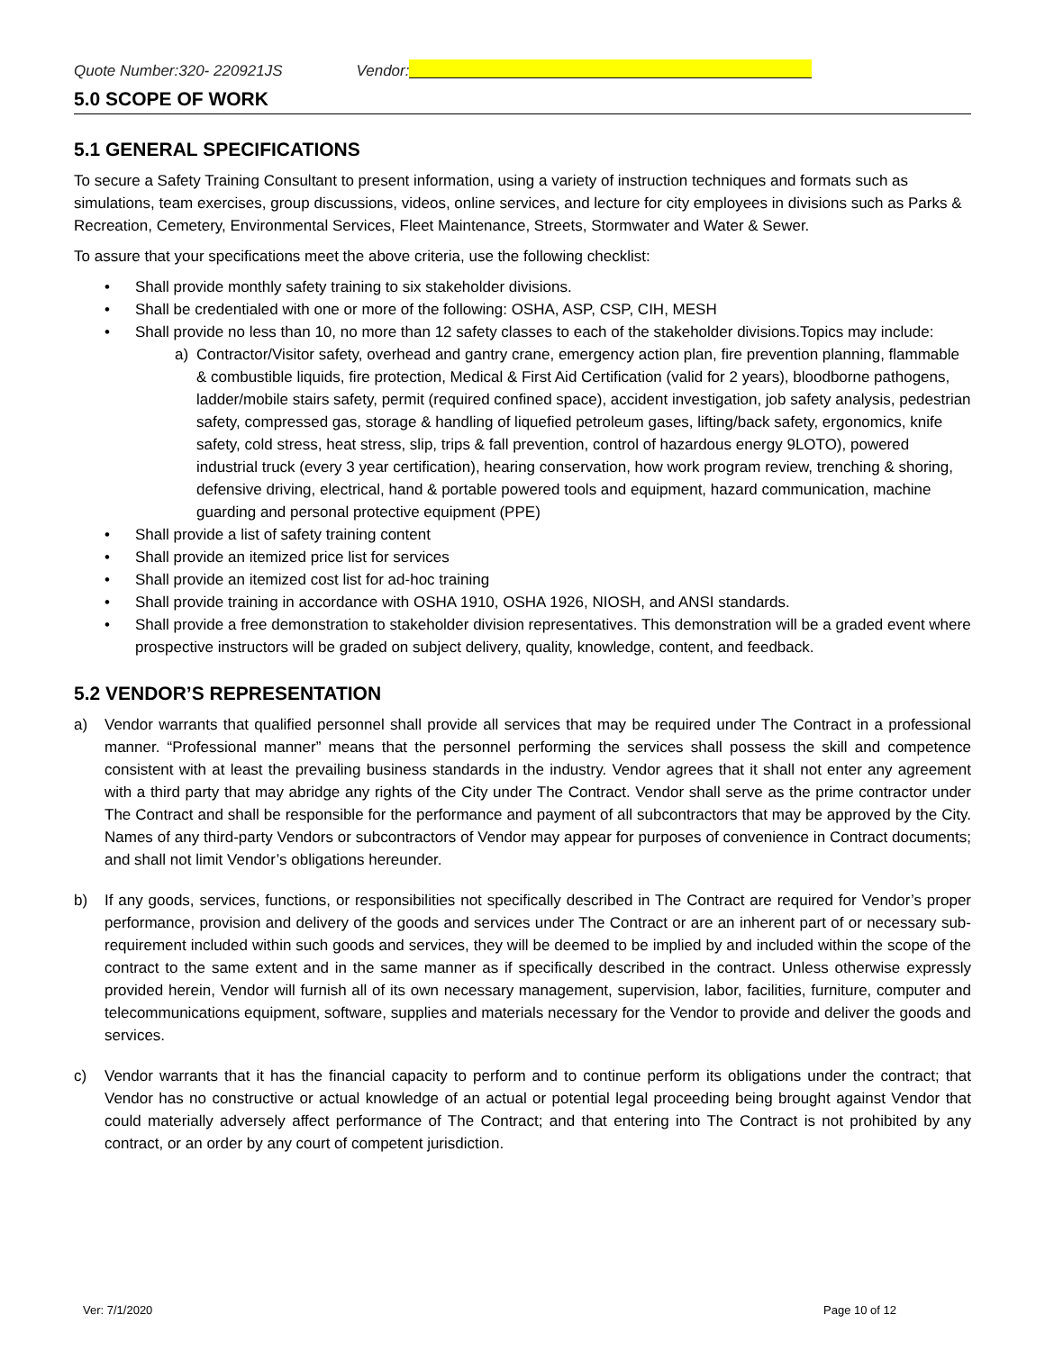Quote Number:320- 220921JS Vendor:
5.0 SCOPE OF WORK
5.1 GENERAL SPECIFICATIONS
To secure a Safety Training Consultant to present information, using a variety of instruction techniques and formats such as simulations, team exercises, group discussions, videos, online services, and lecture for city employees in divisions such as Parks & Recreation, Cemetery, Environmental Services, Fleet Maintenance, Streets, Stormwater and Water & Sewer.
To assure that your specifications meet the above criteria, use the following checklist:
• Shall provide monthly safety training to six stakeholder divisions.
• Shall be credentialed with one or more of the following: OSHA, ASP, CSP, CIH, MESH
• Shall provide no less than 10, no more than 12 safety classes to each of the stakeholder divisions.Topics may include:
a) Contractor/Visitor safety, overhead and gantry crane, emergency action plan, fire prevention planning, flammable & combustible liquids, fire protection, Medical & First Aid Certification (valid for 2 years), bloodborne pathogens, ladder/mobile stairs safety, permit (required confined space), accident investigation, job safety analysis, pedestrian safety, compressed gas, storage & handling of liquefied petroleum gases, lifting/back safety, ergonomics, knife safety, cold stress, heat stress, slip, trips & fall prevention, control of hazardous energy 9LOTO), powered industrial truck (every 3 year certification), hearing conservation, how work program review, trenching & shoring, defensive driving, electrical, hand & portable powered tools and equipment, hazard communication, machine guarding and personal protective equipment (PPE)
• Shall provide a list of safety training content
• Shall provide an itemized price list for services
• Shall provide an itemized cost list for ad-hoc training
• Shall provide training in accordance with OSHA 1910, OSHA 1926, NIOSH, and ANSI standards.
• Shall provide a free demonstration to stakeholder division representatives. This demonstration will be a graded event where prospective instructors will be graded on subject delivery, quality, knowledge, content, and feedback.
5.2 VENDOR’S REPRESENTATION
a) Vendor warrants that qualified personnel shall provide all services that may be required under The Contract in a professional manner. “Professional manner” means that the personnel performing the services shall possess the skill and competence consistent with at least the prevailing business standards in the industry. Vendor agrees that it shall not enter any agreement with a third party that may abridge any rights of the City under The Contract. Vendor shall serve as the prime contractor under The Contract and shall be responsible for the performance and payment of all subcontractors that may be approved by the City. Names of any third-party Vendors or subcontractors of Vendor may appear for purposes of convenience in Contract documents; and shall not limit Vendor’s obligations hereunder.
b) If any goods, services, functions, or responsibilities not specifically described in The Contract are required for Vendor’s proper performance, provision and delivery of the goods and services under The Contract or are an inherent part of or necessary sub-requirement included within such goods and services, they will be deemed to be implied by and included within the scope of the contract to the same extent and in the same manner as if specifically described in the contract. Unless otherwise expressly provided herein, Vendor will furnish all of its own necessary management, supervision, labor, facilities, furniture, computer and telecommunications equipment, software, supplies and materials necessary for the Vendor to provide and deliver the goods and services.
c) Vendor warrants that it has the financial capacity to perform and to continue perform its obligations under the contract; that Vendor has no constructive or actual knowledge of an actual or potential legal proceeding being brought against Vendor that could materially adversely affect performance of The Contract; and that entering into The Contract is not prohibited by any contract, or an order by any court of competent jurisdiction.
Ver: 7/1/2020 Page 10 of 12